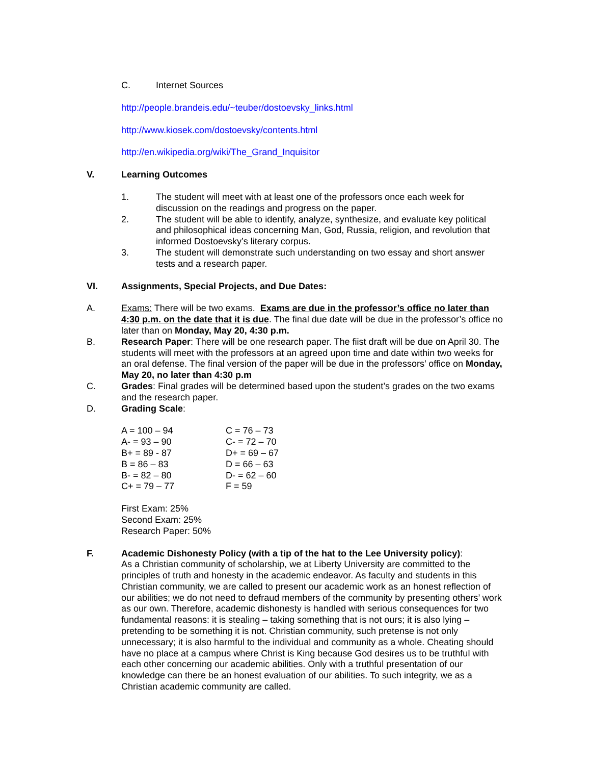C. Internet Sources
http://people.brandeis.edu/~teuber/dostoevsky_links.html
http://www.kiosek.com/dostoevsky/contents.html
http://en.wikipedia.org/wiki/The_Grand_Inquisitor
V. Learning Outcomes
1. The student will meet with at least one of the professors once each week for discussion on the readings and progress on the paper.
2. The student will be able to identify, analyze, synthesize, and evaluate key political and philosophical ideas concerning Man, God, Russia, religion, and revolution that informed Dostoevsky’s literary corpus.
3. The student will demonstrate such understanding on two essay and short answer tests and a research paper.
VI. Assignments, Special Projects, and Due Dates:
A. Exams: There will be two exams. Exams are due in the professor’s office no later than 4:30 p.m. on the date that it is due. The final due date will be due in the professor’s office no later than on Monday, May 20, 4:30 p.m.
B. Research Paper: There will be one research paper. The fiist draft will be due on April 30. The students will meet with the professors at an agreed upon time and date within two weeks for an oral defense. The final version of the paper will be due in the professors’ office on Monday, May 20, no later than 4:30 p.m
C. Grades: Final grades will be determined based upon the student’s grades on the two exams and the research paper.
D. Grading Scale:
| A = 100 – 94 | C = 76 – 73 |
| A- = 93 – 90 | C- = 72 – 70 |
| B+ = 89 - 87 | D+ = 69 – 67 |
| B = 86 – 83 | D = 66 – 63 |
| B- = 82 – 80 | D- = 62 – 60 |
| C+ = 79 – 77 | F = 59 |
First Exam: 25%
Second Exam: 25%
Research Paper: 50%
F. Academic Dishonesty Policy (with a tip of the hat to the Lee University policy):
As a Christian community of scholarship, we at Liberty University are committed to the principles of truth and honesty in the academic endeavor. As faculty and students in this Christian community, we are called to present our academic work as an honest reflection of our abilities; we do not need to defraud members of the community by presenting others’ work as our own. Therefore, academic dishonesty is handled with serious consequences for two fundamental reasons: it is stealing – taking something that is not ours; it is also lying – pretending to be something it is not. Christian community, such pretense is not only unnecessary; it is also harmful to the individual and community as a whole. Cheating should have no place at a campus where Christ is King because God desires us to be truthful with each other concerning our academic abilities. Only with a truthful presentation of our knowledge can there be an honest evaluation of our abilities. To such integrity, we as a Christian academic community are called.